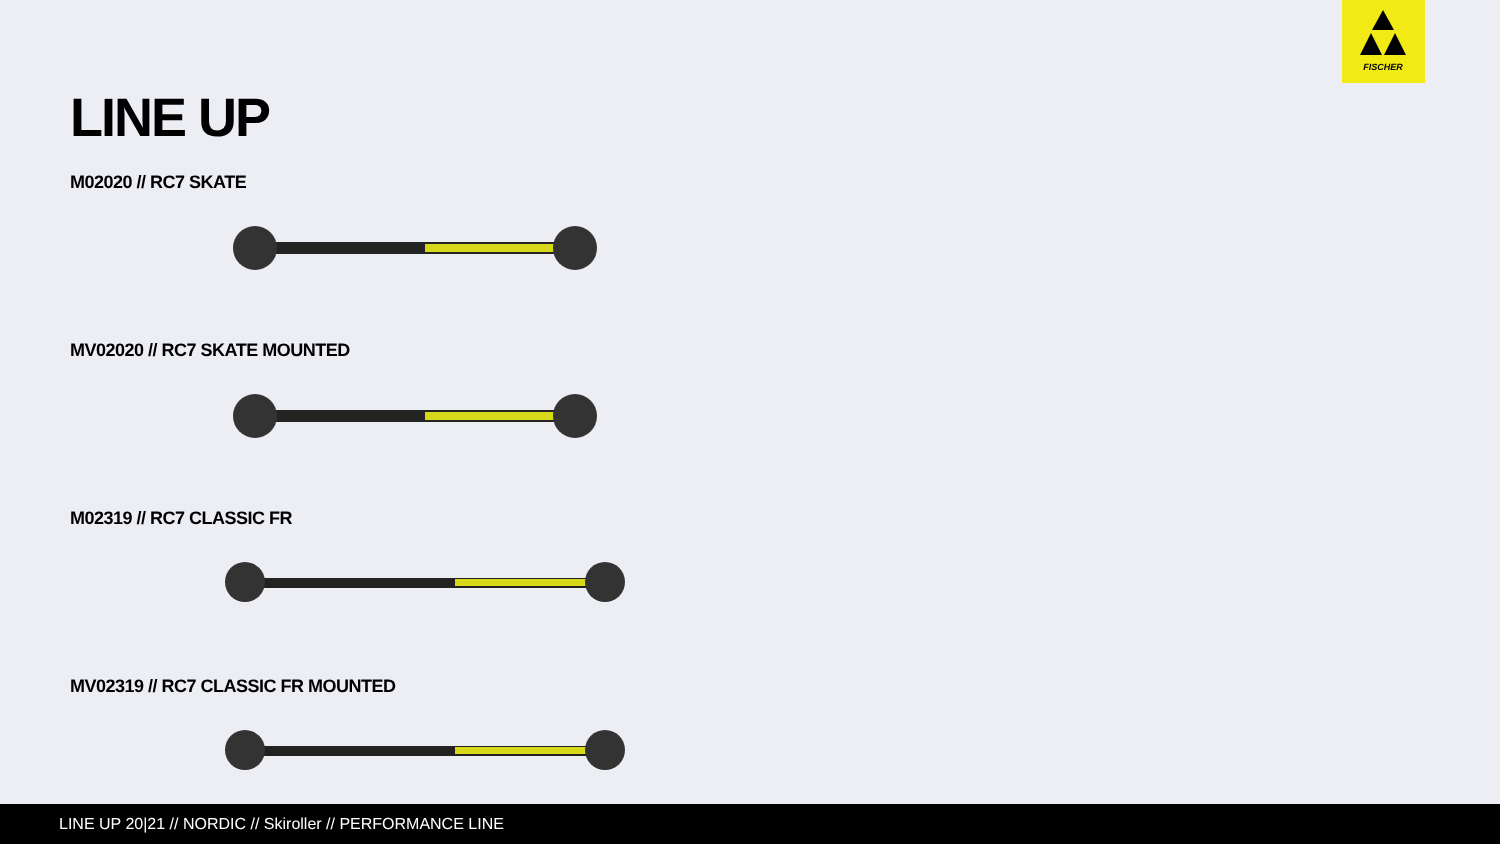FISCHER
LINE UP
M02020 // RC7 SKATE
MV02020 // RC7 SKATE MOUNTED
M02319 // RC7 CLASSIC FR
MV02319 // RC7 CLASSIC FR MOUNTED
LINE UP 20|21 // NORDIC // Skiroller // PERFORMANCE LINE